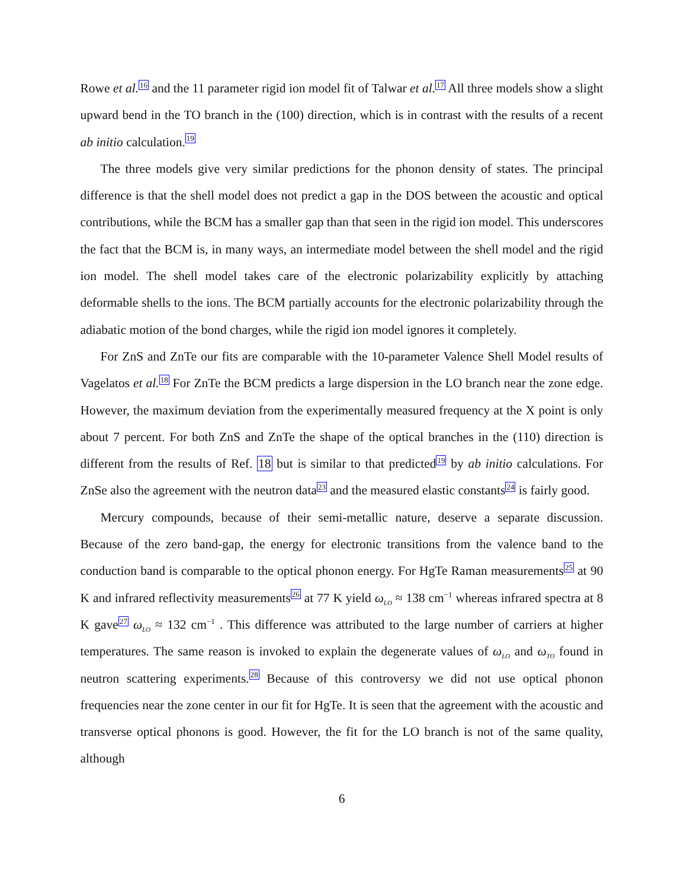Rowe et al.<sup>16</sup> and the 11 parameter rigid ion model fit of Talwar et al.<sup>17</sup> All three models show a slight upward bend in the TO branch in the (100) direction, which is in contrast with the results of a recent ab initio calculation.<sup>19</sup>
The three models give very similar predictions for the phonon density of states. The principal difference is that the shell model does not predict a gap in the DOS between the acoustic and optical contributions, while the BCM has a smaller gap than that seen in the rigid ion model. This underscores the fact that the BCM is, in many ways, an intermediate model between the shell model and the rigid ion model. The shell model takes care of the electronic polarizability explicitly by attaching deformable shells to the ions. The BCM partially accounts for the electronic polarizability through the adiabatic motion of the bond charges, while the rigid ion model ignores it completely.
For ZnS and ZnTe our fits are comparable with the 10-parameter Valence Shell Model results of Vagelatos et al.<sup>18</sup> For ZnTe the BCM predicts a large dispersion in the LO branch near the zone edge. However, the maximum deviation from the experimentally measured frequency at the X point is only about 7 percent. For both ZnS and ZnTe the shape of the optical branches in the (110) direction is different from the results of Ref. 18 but is similar to that predicted<sup>19</sup> by ab initio calculations. For ZnSe also the agreement with the neutron data<sup>23</sup> and the measured elastic constants<sup>24</sup> is fairly good.
Mercury compounds, because of their semi-metallic nature, deserve a separate discussion. Because of the zero band-gap, the energy for electronic transitions from the valence band to the conduction band is comparable to the optical phonon energy. For HgTe Raman measurements<sup>25</sup> at 90 K and infrared reflectivity measurements<sup>26</sup> at 77 K yield ω<sub>LO</sub> ≈ 138 cm<sup>−1</sup> whereas infrared spectra at 8 K gave<sup>27</sup> ω<sub>LO</sub> ≈ 132 cm<sup>−1</sup> . This difference was attributed to the large number of carriers at higher temperatures. The same reason is invoked to explain the degenerate values of ω<sub>LO</sub> and ω<sub>TO</sub> found in neutron scattering experiments.<sup>28</sup> Because of this controversy we did not use optical phonon frequencies near the zone center in our fit for HgTe. It is seen that the agreement with the acoustic and transverse optical phonons is good. However, the fit for the LO branch is not of the same quality, although
6